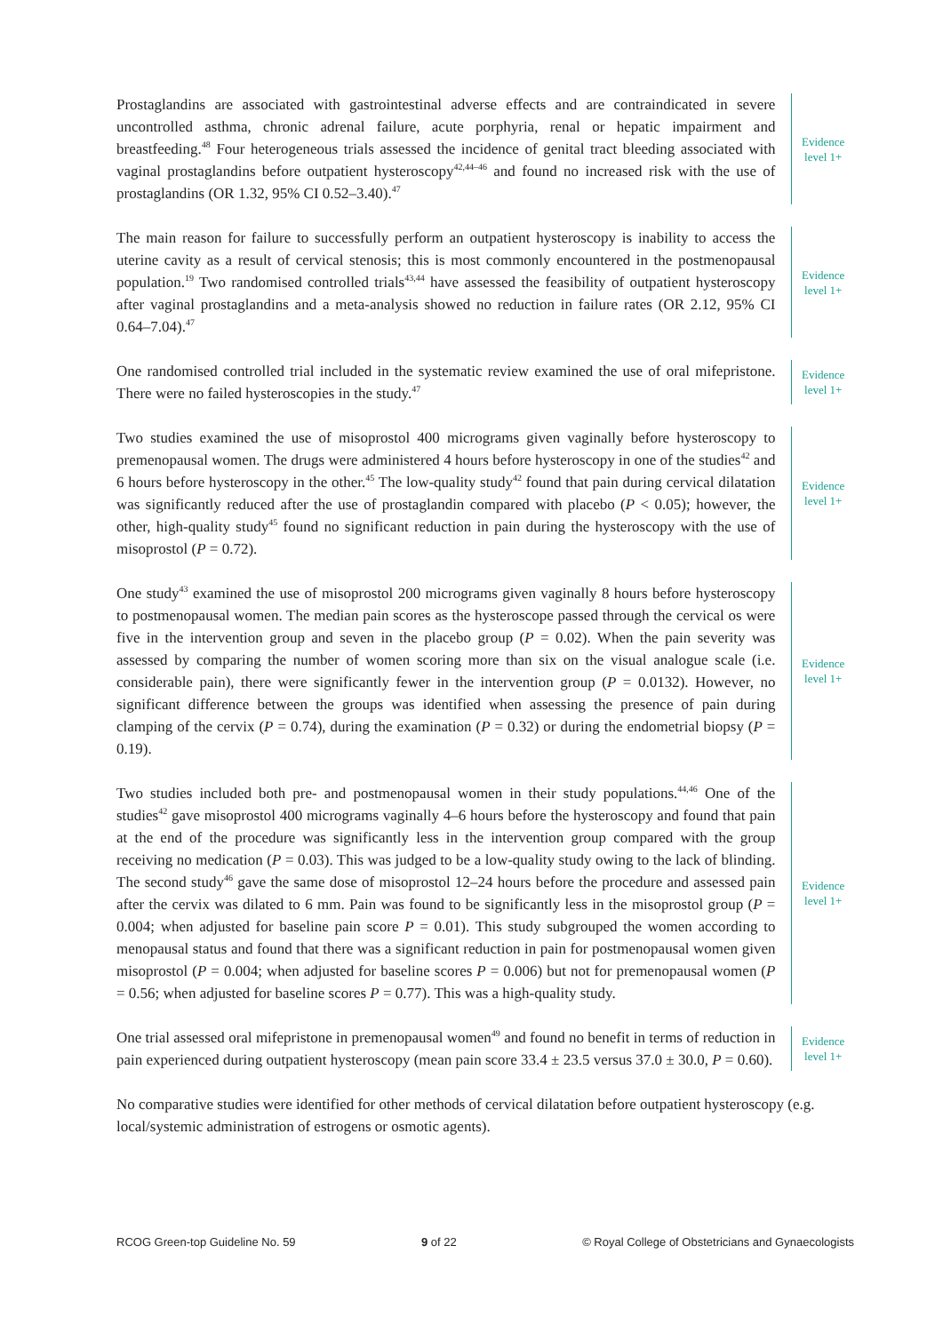Prostaglandins are associated with gastrointestinal adverse effects and are contraindicated in severe uncontrolled asthma, chronic adrenal failure, acute porphyria, renal or hepatic impairment and breastfeeding.<sup>48</sup> Four heterogeneous trials assessed the incidence of genital tract bleeding associated with vaginal prostaglandins before outpatient hysteroscopy<sup>42,44–46</sup> and found no increased risk with the use of prostaglandins (OR 1.32, 95% CI 0.52–3.40).<sup>47</sup>
Evidence
level 1+
The main reason for failure to successfully perform an outpatient hysteroscopy is inability to access the uterine cavity as a result of cervical stenosis; this is most commonly encountered in the postmenopausal population.<sup>19</sup> Two randomised controlled trials<sup>43,44</sup> have assessed the feasibility of outpatient hysteroscopy after vaginal prostaglandins and a meta-analysis showed no reduction in failure rates (OR 2.12, 95% CI 0.64–7.04).<sup>47</sup>
Evidence
level 1+
One randomised controlled trial included in the systematic review examined the use of oral mifepristone. There were no failed hysteroscopies in the study.<sup>47</sup>
Evidence
level 1+
Two studies examined the use of misoprostol 400 micrograms given vaginally before hysteroscopy to premenopausal women. The drugs were administered 4 hours before hysteroscopy in one of the studies<sup>42</sup> and 6 hours before hysteroscopy in the other.<sup>45</sup> The low-quality study<sup>42</sup> found that pain during cervical dilatation was significantly reduced after the use of prostaglandin compared with placebo (P < 0.05); however, the other, high-quality study<sup>45</sup> found no significant reduction in pain during the hysteroscopy with the use of misoprostol (P = 0.72).
Evidence
level 1+
One study<sup>43</sup> examined the use of misoprostol 200 micrograms given vaginally 8 hours before hysteroscopy to postmenopausal women. The median pain scores as the hysteroscope passed through the cervical os were five in the intervention group and seven in the placebo group (P = 0.02). When the pain severity was assessed by comparing the number of women scoring more than six on the visual analogue scale (i.e. considerable pain), there were significantly fewer in the intervention group (P = 0.0132). However, no significant difference between the groups was identified when assessing the presence of pain during clamping of the cervix (P = 0.74), during the examination (P = 0.32) or during the endometrial biopsy (P = 0.19).
Evidence
level 1+
Two studies included both pre- and postmenopausal women in their study populations.<sup>44,46</sup> One of the studies<sup>42</sup> gave misoprostol 400 micrograms vaginally 4–6 hours before the hysteroscopy and found that pain at the end of the procedure was significantly less in the intervention group compared with the group receiving no medication (P = 0.03). This was judged to be a low-quality study owing to the lack of blinding. The second study<sup>46</sup> gave the same dose of misoprostol 12–24 hours before the procedure and assessed pain after the cervix was dilated to 6 mm. Pain was found to be significantly less in the misoprostol group (P = 0.004; when adjusted for baseline pain score P = 0.01). This study subgrouped the women according to menopausal status and found that there was a significant reduction in pain for postmenopausal women given misoprostol (P = 0.004; when adjusted for baseline scores P = 0.006) but not for premenopausal women (P = 0.56; when adjusted for baseline scores P = 0.77). This was a high-quality study.
Evidence
level 1+
One trial assessed oral mifepristone in premenopausal women<sup>49</sup> and found no benefit in terms of reduction in pain experienced during outpatient hysteroscopy (mean pain score 33.4 ± 23.5 versus 37.0 ± 30.0, P = 0.60).
Evidence
level 1+
No comparative studies were identified for other methods of cervical dilatation before outpatient hysteroscopy (e.g. local/systemic administration of estrogens or osmotic agents).
RCOG Green-top Guideline No. 59 9 of 22 © Royal College of Obstetricians and Gynaecologists